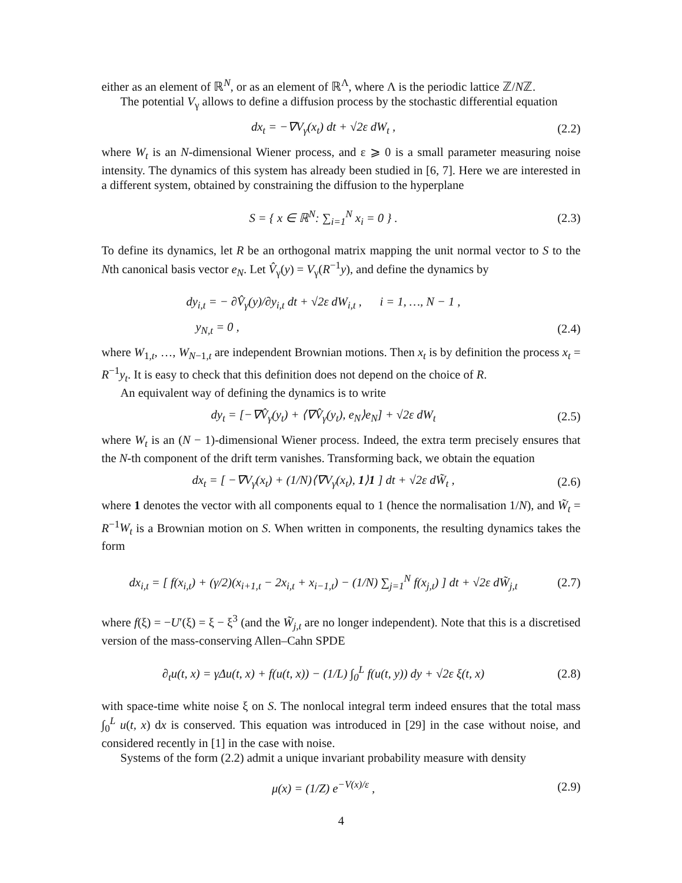either as an element of ℝ<sup>N</sup>, or as an element of ℝ<sup>Λ</sup>, where Λ is the periodic lattice ℤ/Nℤ.
The potential V<sub>γ</sub> allows to define a diffusion process by the stochastic differential equation
dx<sub>t</sub> = −∇V<sub>γ</sub>(x<sub>t</sub>) dt + √2ε dW<sub>t</sub> , (2.2)
where W<sub>t</sub> is an N-dimensional Wiener process, and ε ⩾ 0 is a small parameter measuring noise intensity. The dynamics of this system has already been studied in [6, 7]. Here we are interested in a different system, obtained by constraining the diffusion to the hyperplane
S = { x ∈ ℝ<sup>N</sup>: ∑<sub>i=1</sub><sup>N</sup> x<sub>i</sub> = 0 } . (2.3)
To define its dynamics, let R be an orthogonal matrix mapping the unit normal vector to S to the Nth canonical basis vector e<sub>N</sub>. Let V̂<sub>γ</sub>(y) = V<sub>γ</sub>(R<sup>−1</sup>y), and define the dynamics by
dy<sub>i,t</sub> = − ∂V̂<sub>γ</sub>(y)/∂y<sub>i,t</sub> dt + √2ε dW<sub>i,t</sub> , i = 1, …, N − 1 ,
y<sub>N,t</sub> = 0 , (2.4)
where W<sub>1,t</sub>, …, W<sub>N−1,t</sub> are independent Brownian motions. Then x<sub>t</sub> is by definition the process x<sub>t</sub> = R<sup>−1</sup>y<sub>t</sub>. It is easy to check that this definition does not depend on the choice of R.
An equivalent way of defining the dynamics is to write
dy<sub>t</sub> = [−∇V̂<sub>γ</sub>(y<sub>t</sub>) + ⟨∇V̂<sub>γ</sub>(y<sub>t</sub>), e<sub>N</sub>⟩e<sub>N</sub>] + √2ε dW<sub>t</sub> (2.5)
where W<sub>t</sub> is an (N − 1)-dimensional Wiener process. Indeed, the extra term precisely ensures that the N-th component of the drift term vanishes. Transforming back, we obtain the equation
dx<sub>t</sub> = [ −∇V<sub>γ</sub>(x<sub>t</sub>) + (1/N)⟨∇V<sub>γ</sub>(x<sub>t</sub>), 1⟩1 ] dt + √2ε dW̃<sub>t</sub> , (2.6)
where 1 denotes the vector with all components equal to 1 (hence the normalisation 1/N), and W̃<sub>t</sub> = R<sup>−1</sup>W<sub>t</sub> is a Brownian motion on S. When written in components, the resulting dynamics takes the form
dx<sub>i,t</sub> = [ f(x<sub>i,t</sub>) + (γ/2)(x<sub>i+1,t</sub> − 2x<sub>i,t</sub> + x<sub>i−1,t</sub>) − (1/N) ∑<sub>j=1</sub><sup>N</sup> f(x<sub>j,t</sub>) ] dt + √2ε dW̃<sub>j,t</sub> (2.7)
where f(ξ) = −U′(ξ) = ξ − ξ<sup>3</sup> (and the W̃<sub>j,t</sub> are no longer independent). Note that this is a discretised version of the mass-conserving Allen–Cahn SPDE
∂<sub>t</sub>u(t, x) = γΔu(t, x) + f(u(t, x)) − (1/L) ∫<sub>0</sub><sup>L</sup> f(u(t, y)) dy + √2ε ξ(t, x) (2.8)
with space-time white noise ξ on S. The nonlocal integral term indeed ensures that the total mass ∫<sub>0</sub><sup>L</sup> u(t, x) dx is conserved. This equation was introduced in [29] in the case without noise, and considered recently in [1] in the case with noise.
Systems of the form (2.2) admit a unique invariant probability measure with density
μ(x) = (1/Z) e<sup>−V(x)/ε</sup> , (2.9)
4